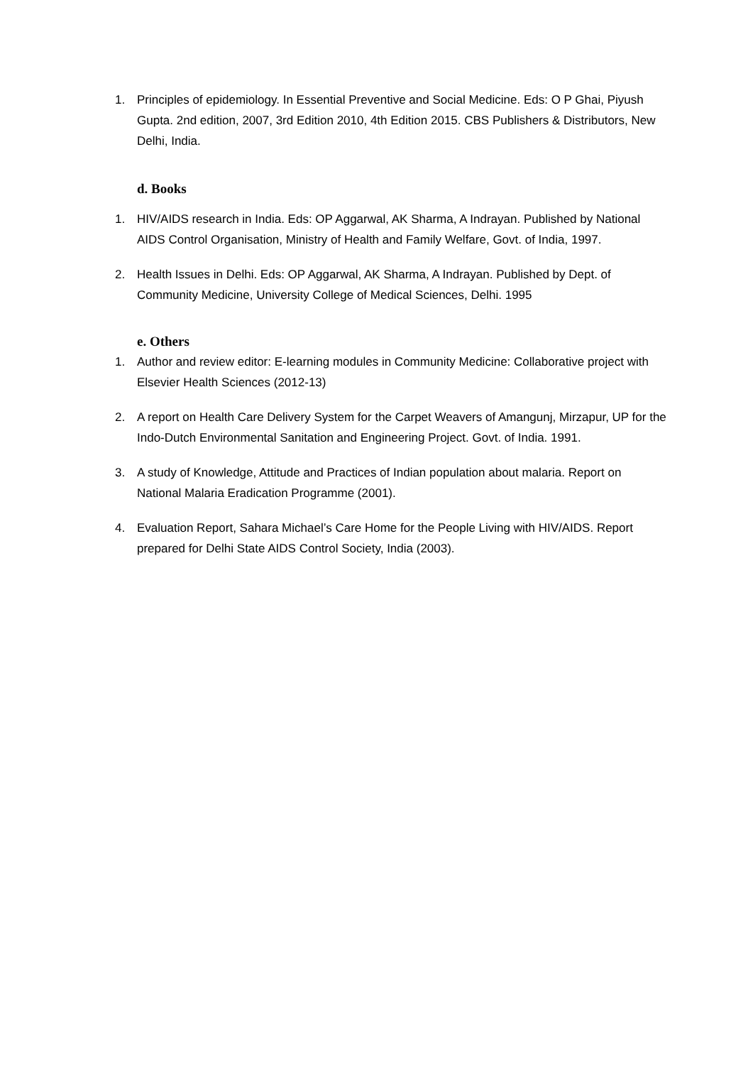1. Principles of epidemiology. In Essential Preventive and Social Medicine. Eds: O P Ghai, Piyush Gupta. 2nd edition, 2007, 3rd Edition 2010, 4th Edition 2015. CBS Publishers & Distributors, New Delhi, India.
d. Books
1. HIV/AIDS research in India. Eds: OP Aggarwal, AK Sharma, A Indrayan. Published by National AIDS Control Organisation, Ministry of Health and Family Welfare, Govt. of India, 1997.
2. Health Issues in Delhi. Eds: OP Aggarwal, AK Sharma, A Indrayan. Published by Dept. of Community Medicine, University College of Medical Sciences, Delhi. 1995
e. Others
1. Author and review editor: E-learning modules in Community Medicine: Collaborative project with Elsevier Health Sciences (2012-13)
2. A report on Health Care Delivery System for the Carpet Weavers of Amangunj, Mirzapur, UP for the Indo-Dutch Environmental Sanitation and Engineering Project. Govt. of India. 1991.
3. A study of Knowledge, Attitude and Practices of Indian population about malaria. Report on National Malaria Eradication Programme (2001).
4. Evaluation Report, Sahara Michael’s Care Home for the People Living with HIV/AIDS. Report prepared for Delhi State AIDS Control Society, India (2003).